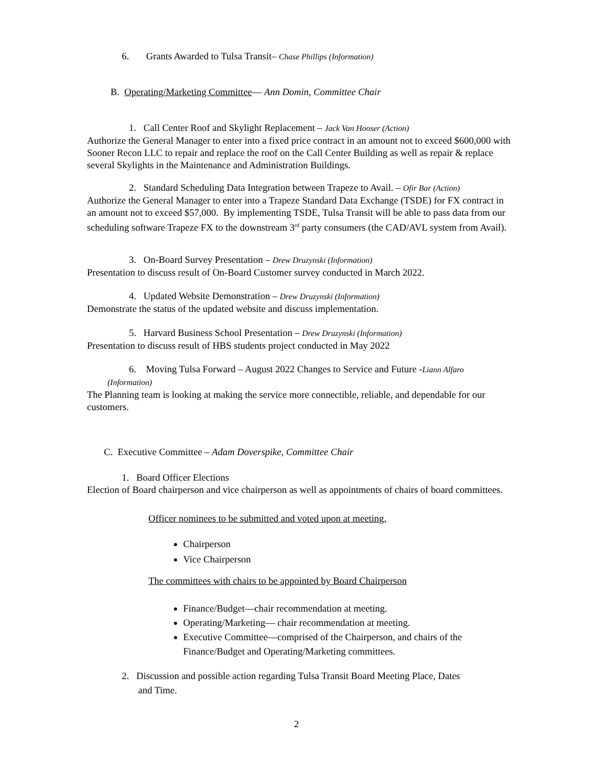6. Grants Awarded to Tulsa Transit– Chase Phillips (Information)
B. Operating/Marketing Committee— Ann Domin, Committee Chair
1. Call Center Roof and Skylight Replacement – Jack Van Hooser (Action)
Authorize the General Manager to enter into a fixed price contract in an amount not to exceed $600,000 with Sooner Recon LLC to repair and replace the roof on the Call Center Building as well as repair & replace several Skylights in the Maintenance and Administration Buildings.
2. Standard Scheduling Data Integration between Trapeze to Avail. – Ofir Bar (Action)
Authorize the General Manager to enter into a Trapeze Standard Data Exchange (TSDE) for FX contract in an amount not to exceed $57,000. By implementing TSDE, Tulsa Transit will be able to pass data from our scheduling software Trapeze FX to the downstream 3<sup>rd</sup> party consumers (the CAD/AVL system from Avail).
3. On-Board Survey Presentation – Drew Druzynski (Information)
Presentation to discuss result of On-Board Customer survey conducted in March 2022.
4. Updated Website Demonstration – Drew Druzynski (Information)
Demonstrate the status of the updated website and discuss implementation.
5. Harvard Business School Presentation – Drew Druzynski (Information)
Presentation to discuss result of HBS students project conducted in May 2022
6. Moving Tulsa Forward – August 2022 Changes to Service and Future -Liann Alfaro
(Information)
The Planning team is looking at making the service more connectible, reliable, and dependable for our customers.
C. Executive Committee – Adam Doverspike, Committee Chair
1. Board Officer Elections
Election of Board chairperson and vice chairperson as well as appointments of chairs of board committees.
Officer nominees to be submitted and voted upon at meeting.
Chairperson
Vice Chairperson
The committees with chairs to be appointed by Board Chairperson
Finance/Budget—chair recommendation at meeting.
Operating/Marketing— chair recommendation at meeting.
Executive Committee—comprised of the Chairperson, and chairs of the Finance/Budget and Operating/Marketing committees.
2. Discussion and possible action regarding Tulsa Transit Board Meeting Place, Dates
and Time.
2